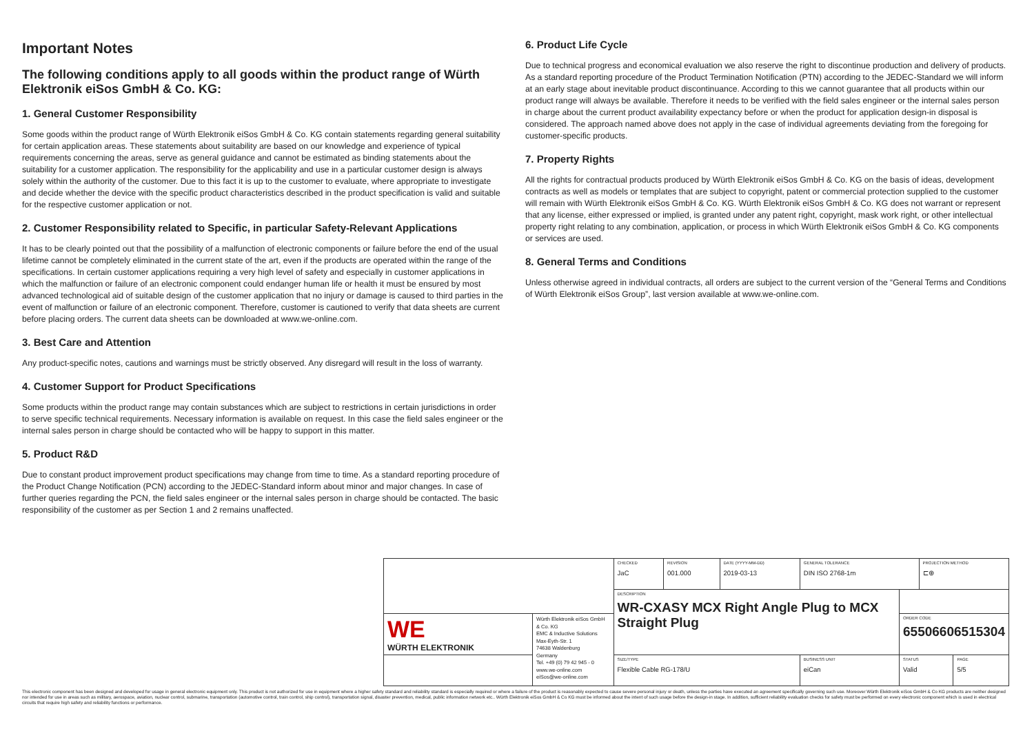Important Notes
The following conditions apply to all goods within the product range of Würth Elektronik eiSos GmbH & Co. KG:
1. General Customer Responsibility
Some goods within the product range of Würth Elektronik eiSos GmbH & Co. KG contain statements regarding general suitability for certain application areas. These statements about suitability are based on our knowledge and experience of typical requirements concerning the areas, serve as general guidance and cannot be estimated as binding statements about the suitability for a customer application. The responsibility for the applicability and use in a particular customer design is always solely within the authority of the customer. Due to this fact it is up to the customer to evaluate, where appropriate to investigate and decide whether the device with the specific product characteristics described in the product specification is valid and suitable for the respective customer application or not.
2. Customer Responsibility related to Specific, in particular Safety-Relevant Applications
It has to be clearly pointed out that the possibility of a malfunction of electronic components or failure before the end of the usual lifetime cannot be completely eliminated in the current state of the art, even if the products are operated within the range of the specifications. In certain customer applications requiring a very high level of safety and especially in customer applications in which the malfunction or failure of an electronic component could endanger human life or health it must be ensured by most advanced technological aid of suitable design of the customer application that no injury or damage is caused to third parties in the event of malfunction or failure of an electronic component. Therefore, customer is cautioned to verify that data sheets are current before placing orders. The current data sheets can be downloaded at www.we-online.com.
3. Best Care and Attention
Any product-specific notes, cautions and warnings must be strictly observed. Any disregard will result in the loss of warranty.
4. Customer Support for Product Specifications
Some products within the product range may contain substances which are subject to restrictions in certain jurisdictions in order to serve specific technical requirements. Necessary information is available on request. In this case the field sales engineer or the internal sales person in charge should be contacted who will be happy to support in this matter.
5. Product R&D
Due to constant product improvement product specifications may change from time to time. As a standard reporting procedure of the Product Change Notification (PCN) according to the JEDEC-Standard inform about minor and major changes. In case of further queries regarding the PCN, the field sales engineer or the internal sales person in charge should be contacted. The basic responsibility of the customer as per Section 1 and 2 remains unaffected.
6. Product Life Cycle
Due to technical progress and economical evaluation we also reserve the right to discontinue production and delivery of products. As a standard reporting procedure of the Product Termination Notification (PTN) according to the JEDEC-Standard we will inform at an early stage about inevitable product discontinuance. According to this we cannot guarantee that all products within our product range will always be available. Therefore it needs to be verified with the field sales engineer or the internal sales person in charge about the current product availability expectancy before or when the product for application design-in disposal is considered. The approach named above does not apply in the case of individual agreements deviating from the foregoing for customer-specific products.
7. Property Rights
All the rights for contractual products produced by Würth Elektronik eiSos GmbH & Co. KG on the basis of ideas, development contracts as well as models or templates that are subject to copyright, patent or commercial protection supplied to the customer will remain with Würth Elektronik eiSos GmbH & Co. KG. Würth Elektronik eiSos GmbH & Co. KG does not warrant or represent that any license, either expressed or implied, is granted under any patent right, copyright, mask work right, or other intellectual property right relating to any combination, application, or process in which Würth Elektronik eiSos GmbH & Co. KG components or services are used.
8. General Terms and Conditions
Unless otherwise agreed in individual contracts, all orders are subject to the current version of the “General Terms and Conditions of Würth Elektronik eiSos Group”, last version available at www.we-online.com.
| | | CHECKED JaC | REVISION 001.000 | DATE (YYYY-MM-DD) 2019-03-13 | GENERAL TOLERANCE DIN ISO 2768-1m | | PROJECTION METHOD ⊏⊕ | |
| | | DESCRIPTION WR-CXASY MCX Right Angle Plug to MCX Straight Plug | | | | | | |
| WE WÜRTH ELEKTRONIK | Würth Elektronik eiSos GmbH & Co. KG EMC & Inductive Solutions Max-Eyth-Str. 1 74638 Waldenburg Germany Tel. +49 (0) 79 42 945 - 0 www.we-online.com eiSos@we-online.com | | | | | ORDER CODE 65506606515304 | | |
| | | SIZE/TYPE Flexible Cable RG-178/U | | | BUSINESS UNIT eiCan | STATUS Valid | | PAGE 5/5 |
This electronic component has been designed and developed for usage in general electronic equipment only. This product is not authorized for use in equipment where a higher safety standard and reliability standard is especially required or where a failure of the product is reasonably expected to cause severe personal injury or death, unless the parties have executed an agreement specifically governing such use. Moreover Würth Elektronik eiSos GmbH & Co KG products are neither designed nor intended for use in areas such as military, aerospace, aviation, nuclear control, submarine, transportation (automotive control, train control, ship control), transportation signal, disaster prevention, medical, public information network etc.. Würth Elektronik eiSos GmbH & Co KG must be informed about the intent of such usage before the design-in stage. In addition, sufficient reliability evaluation checks for safety must be performed on every electronic component which is used in electrical circuits that require high safety and reliability functions or performance.